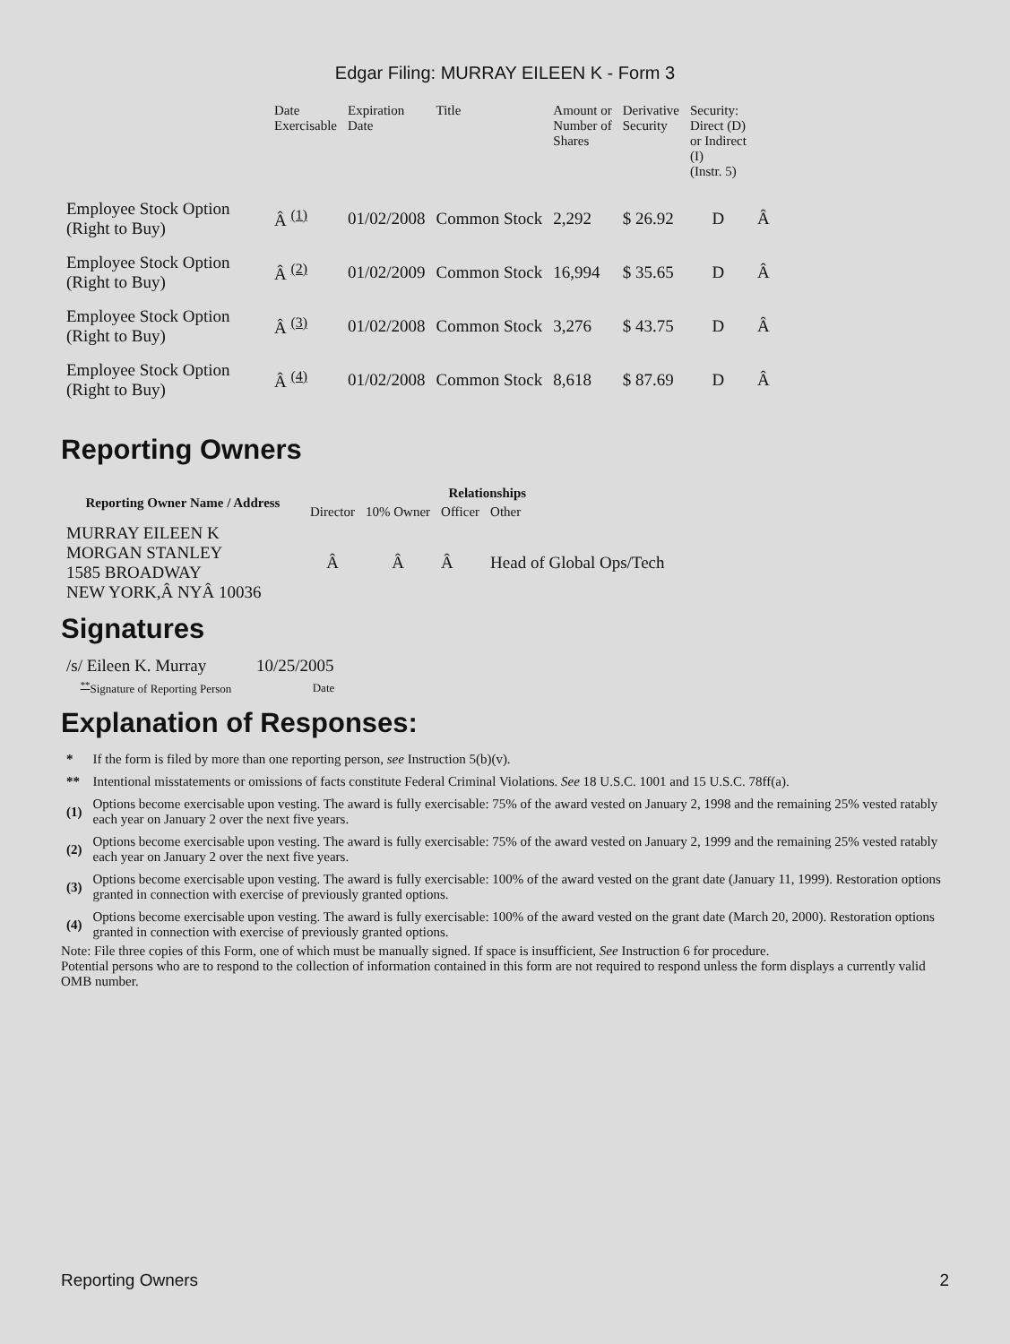Edgar Filing: MURRAY EILEEN K - Form 3
| | Date Exercisable | Expiration Date | Title | Amount or Number of Shares | Derivative Security | Security: Direct (D) or Indirect (I) (Instr. 5) | |
| --- | --- | --- | --- | --- | --- | --- | --- |
| Employee Stock Option (Right to Buy) | Â <sup>(1)</sup> | 01/02/2008 | Common Stock | 2,292 | $ 26.92 | D | Â |
| Employee Stock Option (Right to Buy) | Â <sup>(2)</sup> | 01/02/2009 | Common Stock | 16,994 | $ 35.65 | D | Â |
| Employee Stock Option (Right to Buy) | Â <sup>(3)</sup> | 01/02/2008 | Common Stock | 3,276 | $ 43.75 | D | Â |
| Employee Stock Option (Right to Buy) | Â <sup>(4)</sup> | 01/02/2008 | Common Stock | 8,618 | $ 87.69 | D | Â |
Reporting Owners
| Reporting Owner Name / Address | Relationships | | | |
| --- | --- | --- | --- | --- |
| | Director | 10% Owner | Officer | Other |
| MURRAY EILEEN K MORGAN STANLEY 1585 BROADWAY NEW YORK,Â NYÂ 10036 | Â | Â | Â | Head of Global Ops/Tech |
Signatures
| /s/ Eileen K. Murray | 10/25/2005 |
| <sup>**</sup> Signature of Reporting Person | Date |
Explanation of Responses:
| * | If the form is filed by more than one reporting person, see Instruction 5(b)(v). |
| ** | Intentional misstatements or omissions of facts constitute Federal Criminal Violations. See 18 U.S.C. 1001 and 15 U.S.C. 78ff(a). |
| (1) | Options become exercisable upon vesting. The award is fully exercisable: 75% of the award vested on January 2, 1998 and the remaining 25% vested ratably each year on January 2 over the next five years. |
| (2) | Options become exercisable upon vesting. The award is fully exercisable: 75% of the award vested on January 2, 1999 and the remaining 25% vested ratably each year on January 2 over the next five years. |
| (3) | Options become exercisable upon vesting. The award is fully exercisable: 100% of the award vested on the grant date (January 11, 1999). Restoration options granted in connection with exercise of previously granted options. |
| (4) | Options become exercisable upon vesting. The award is fully exercisable: 100% of the award vested on the grant date (March 20, 2000). Restoration options granted in connection with exercise of previously granted options. |
Note: File three copies of this Form, one of which must be manually signed. If space is insufficient, See Instruction 6 for procedure.
Potential persons who are to respond to the collection of information contained in this form are not required to respond unless the form displays a currently valid OMB number.
Reporting Owners 2